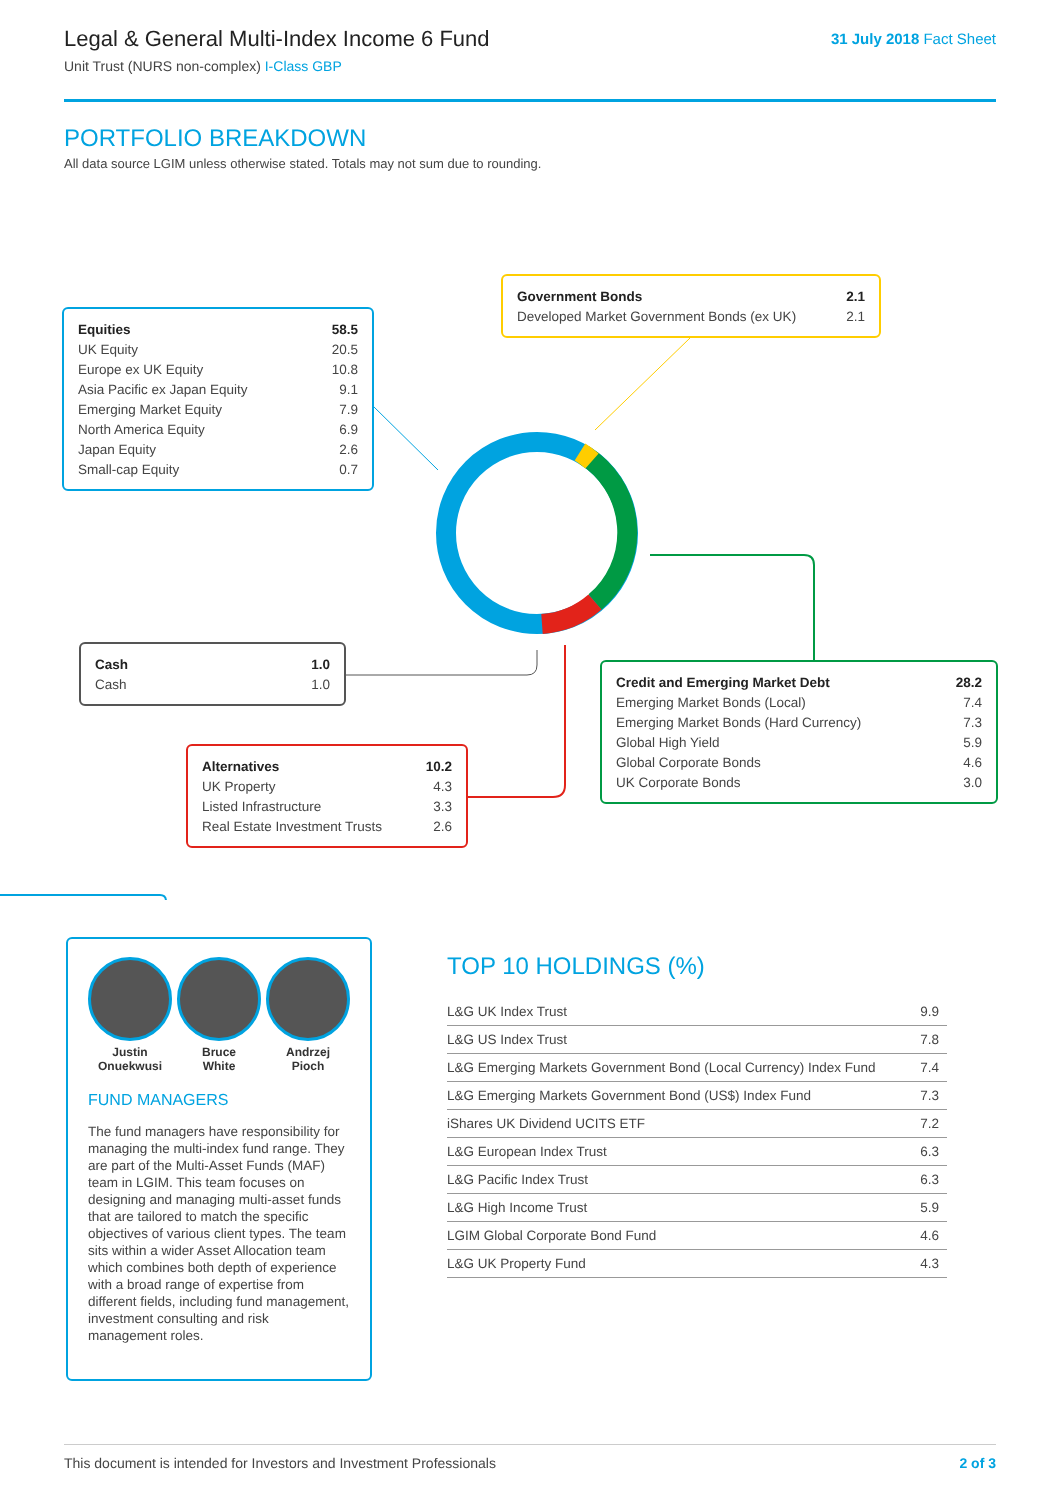Legal & General Multi-Index Income 6 Fund
Unit Trust (NURS non-complex) I-Class GBP
31 July 2018 Fact Sheet
PORTFOLIO BREAKDOWN
All data source LGIM unless otherwise stated. Totals may not sum due to rounding.
| Equities | 58.5 |
| UK Equity | 20.5 |
| Europe ex UK Equity | 10.8 |
| Asia Pacific ex Japan Equity | 9.1 |
| Emerging Market Equity | 7.9 |
| North America Equity | 6.9 |
| Japan Equity | 2.6 |
| Small-cap Equity | 0.7 |
| Government Bonds | 2.1 |
| Developed Market Government Bonds (ex UK) | 2.1 |
| Cash | 1.0 |
| Cash | 1.0 |
| Credit and Emerging Market Debt | 28.2 |
| Emerging Market Bonds (Local) | 7.4 |
| Emerging Market Bonds (Hard Currency) | 7.3 |
| Global High Yield | 5.9 |
| Global Corporate Bonds | 4.6 |
| UK Corporate Bonds | 3.0 |
| Alternatives | 10.2 |
| UK Property | 4.3 |
| Listed Infrastructure | 3.3 |
| Real Estate Investment Trusts | 2.6 |
Justin
Onuekwusi
Bruce
White
Andrzej
Pioch
FUND MANAGERS
The fund managers have responsibility for managing the multi-index fund range. They are part of the Multi-Asset Funds (MAF) team in LGIM. This team focuses on designing and managing multi-asset funds that are tailored to match the specific objectives of various client types. The team sits within a wider Asset Allocation team which combines both depth of experience with a broad range of expertise from different fields, including fund management, investment consulting and risk management roles.
TOP 10 HOLDINGS (%)
| L&G UK Index Trust | 9.9 |
| L&G US Index Trust | 7.8 |
| L&G Emerging Markets Government Bond (Local Currency) Index Fund | 7.4 |
| L&G Emerging Markets Government Bond (US$) Index Fund | 7.3 |
| iShares UK Dividend UCITS ETF | 7.2 |
| L&G European Index Trust | 6.3 |
| L&G Pacific Index Trust | 6.3 |
| L&G High Income Trust | 5.9 |
| LGIM Global Corporate Bond Fund | 4.6 |
| L&G UK Property Fund | 4.3 |
This document is intended for Investors and Investment Professionals 2 of 3